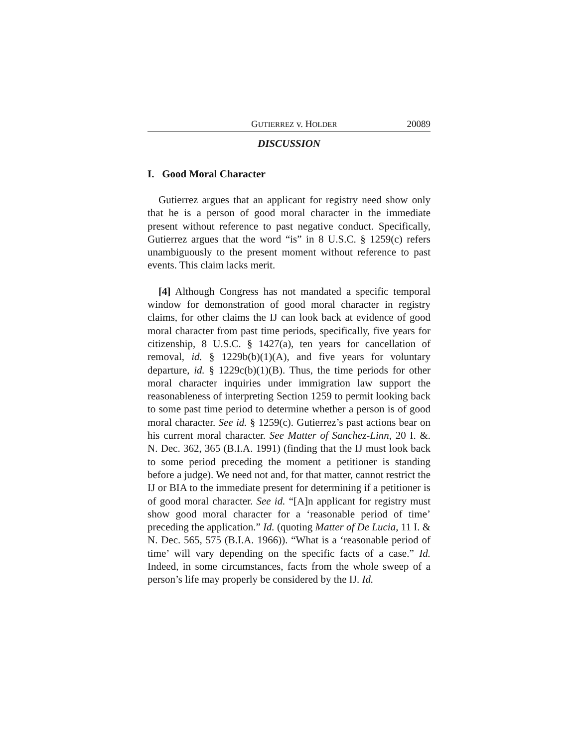GUTIERREZ v. HOLDER 20089
DISCUSSION
I. Good Moral Character
Gutierrez argues that an applicant for registry need show only that he is a person of good moral character in the immediate present without reference to past negative conduct. Specifically, Gutierrez argues that the word “is” in 8 U.S.C. § 1259(c) refers unambiguously to the present moment without reference to past events. This claim lacks merit.
[4] Although Congress has not mandated a specific temporal window for demonstration of good moral character in registry claims, for other claims the IJ can look back at evidence of good moral character from past time periods, specifically, five years for citizenship, 8 U.S.C. § 1427(a), ten years for cancellation of removal, id. § 1229b(b)(1)(A), and five years for voluntary departure, id. § 1229c(b)(1)(B). Thus, the time periods for other moral character inquiries under immigration law support the reasonableness of interpreting Section 1259 to permit looking back to some past time period to determine whether a person is of good moral character. See id. § 1259(c). Gutierrez’s past actions bear on his current moral character. See Matter of Sanchez-Linn, 20 I. &. N. Dec. 362, 365 (B.I.A. 1991) (finding that the IJ must look back to some period preceding the moment a petitioner is standing before a judge). We need not and, for that matter, cannot restrict the IJ or BIA to the immediate present for determining if a petitioner is of good moral character. See id. “[A]n applicant for registry must show good moral character for a ‘reasonable period of time’ preceding the application.” Id. (quoting Matter of De Lucia, 11 I. & N. Dec. 565, 575 (B.I.A. 1966)). “What is a ‘reasonable period of time’ will vary depending on the specific facts of a case.” Id. Indeed, in some circumstances, facts from the whole sweep of a person’s life may properly be considered by the IJ. Id.